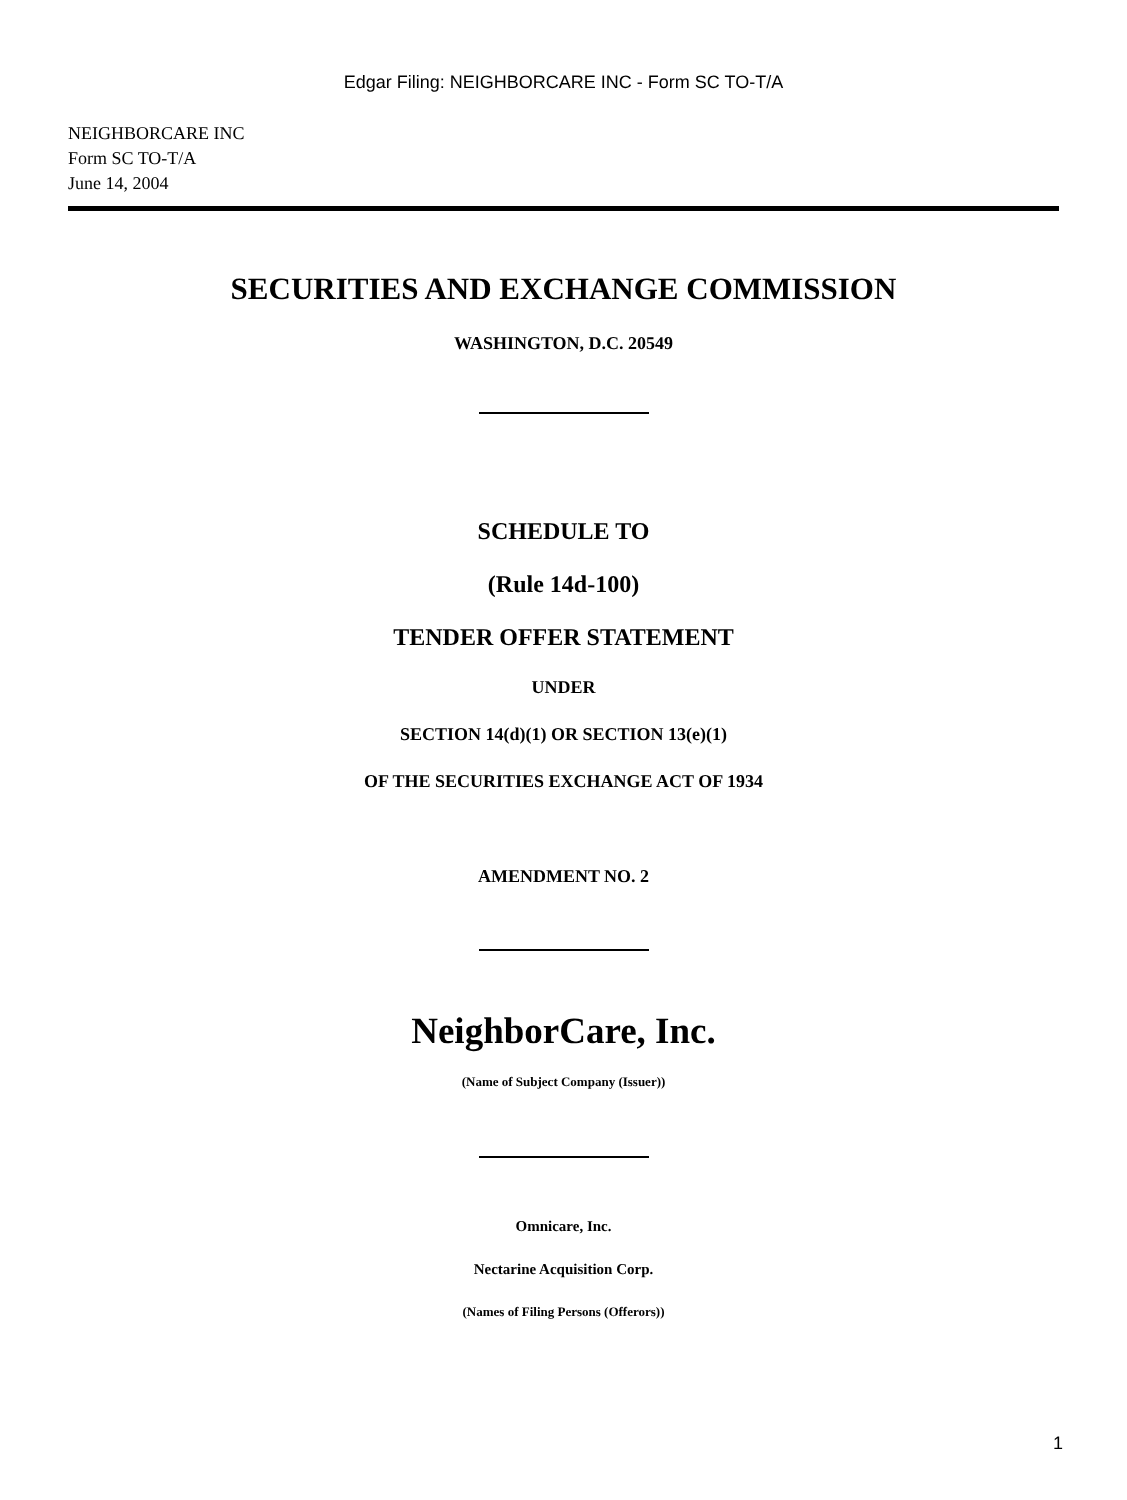Edgar Filing: NEIGHBORCARE INC - Form SC TO-T/A
NEIGHBORCARE INC
Form SC TO-T/A
June 14, 2004
SECURITIES AND EXCHANGE COMMISSION
WASHINGTON, D.C. 20549
SCHEDULE TO
(Rule 14d-100)
TENDER OFFER STATEMENT
UNDER
SECTION 14(d)(1) OR SECTION 13(e)(1)
OF THE SECURITIES EXCHANGE ACT OF 1934
AMENDMENT NO. 2
NeighborCare, Inc.
(Name of Subject Company (Issuer))
Omnicare, Inc.
Nectarine Acquisition Corp.
(Names of Filing Persons (Offerors))
1